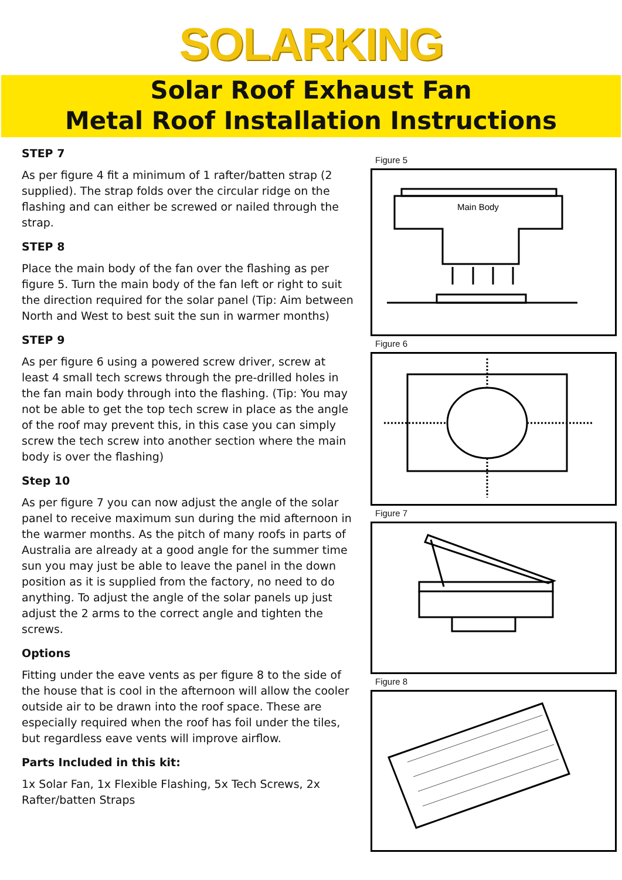SOLARKING
Solar Roof Exhaust Fan
Metal Roof Installation Instructions
STEP 7
As per figure 4 fit a minimum of 1 rafter/batten strap (2 supplied). The strap folds over the circular ridge on the flashing and can either be screwed or nailed through the strap.
STEP 8
Place the main body of the fan over the flashing as per figure 5. Turn the main body of the fan left or right to suit the direction required for the solar panel (Tip: Aim between North and West to best suit the sun in warmer months)
STEP 9
As per figure 6 using a powered screw driver, screw at least 4 small tech screws through the pre-drilled holes in the fan main body through into the flashing. (Tip: You may not be able to get the top tech screw in place as the angle of the roof may prevent this, in this case you can simply screw the tech screw into another section where the main body is over the flashing)
Step 10
As per figure 7 you can now adjust the angle of the solar panel to receive maximum sun during the mid afternoon in the warmer months. As the pitch of many roofs in parts of Australia are already at a good angle for the summer time sun you may just be able to leave the panel in the down position as it is supplied from the factory, no need to do anything. To adjust the angle of the solar panels up just adjust the 2 arms to the correct angle and tighten the screws.
Options
Fitting under the eave vents as per figure 8 to the side of the house that is cool in the afternoon will allow the cooler outside air to be drawn into the roof space. These are especially required when the roof has foil under the tiles, but regardless eave vents will improve airflow.
Parts Included in this kit:
1x Solar Fan, 1x Flexible Flashing, 5x Tech Screws, 2x Rafter/batten Straps
Figure 5
Main Body
Figure 6
Figure 7
Figure 8